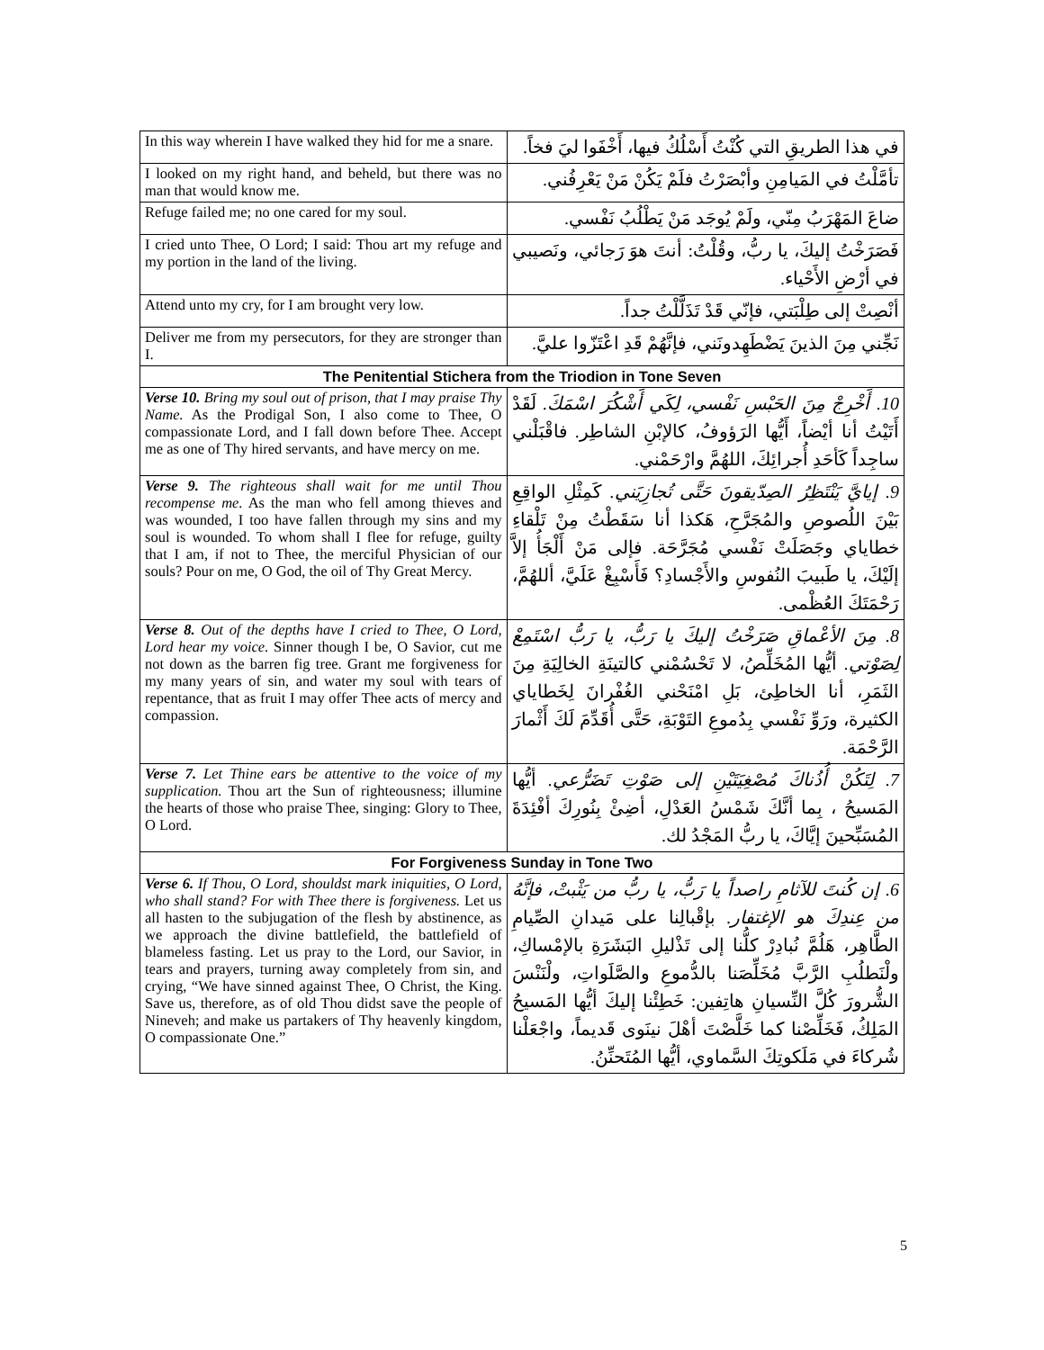| In this way wherein I have walked they hid for me a snare. | في هذا الطريقِ التي كُنْتُ أَسْلُكُ فيها، أَخْفَوا ليَ فخاً. |
| I looked on my right hand, and beheld, but there was no man that would know me. | تأمَّلْتُ في المَيامِنِ وأبْصَرْتُ فلَمْ يَكُنْ مَنْ يَعْرِفُني. |
| Refuge failed me; no one cared for my soul. | ضاعَ المَهْرَبُ مِنّي، ولَمْ يُوجَد مَنْ يَطْلُبُ نَفْسي. |
| I cried unto Thee, O Lord; I said: Thou art my refuge and my portion in the land of the living. | فَصَرَخْتُ إليكَ، يا ربُّ، وقُلْتُ: أنتَ هوَ رَجائي، ونَصيبي في أرْضِ الأَحْياء. |
| Attend unto my cry, for I am brought very low. | أنْصِتْ إلى طِلْبَتي، فإنّي قَدْ تَذَلَّلْتُ جداً. |
| Deliver me from my persecutors, for they are stronger than I. | نَجِّني مِنَ الذينَ يَضْطَهِدونَني، فإنَّهُمْ قَدِ اعْتَزّوا عليَّ. |
| The Penitential Stichera from the Triodion in Tone Seven | |
| Verse 10. Bring my soul out of prison, that I may praise Thy Name. As the Prodigal Son, I also come to Thee, O compassionate Lord, and I fall down before Thee. Accept me as one of Thy hired servants, and have mercy on me. | 10. أَخْرِجْ مِنَ الحَبْسِ نَفْسي، لِكَي أَشْكُرَ اسْمَكَ. لَقَدْ أَتَيْتُ أنا أيْضاً، أَيُّها الرَؤوفُ، كالإبْنِ الشاطِر. فاقْبَلْني ساجِداً كَأحَدِ أُجرائِكَ، اللهُمَّ وارْحَمْني. |
| Verse 9. The righteous shall wait for me until Thou recompense me. As the man who fell among thieves and was wounded, I too have fallen through my sins and my soul is wounded. To whom shall I flee for refuge, guilty that I am, if not to Thee, the merciful Physician of our souls? Pour on me, O God, the oil of Thy Great Mercy. | 9. إيايَّ يَنْتَظِرُ الصِدّيقونَ حَتَّى تُجازِيَني. كَمِثْلِ الواقِعِ بَيْنَ اللُصوصِ والمُجَرَّحِ، هَكذا أنا سَقَطْتُ مِنْ تَلْقاءِ خطاياي وجَصَلَتْ نَفْسي مُجَرَّحَة. فإلى مَنْ أَلْجَأُ إلاَّ إلَيْكَ، يا طَبيبَ النُفوسِ والأَجْسادِ؟ فَأَسْبِغْ عَلَيَّ، أللهُمَّ، رَحْمَتَكَ العُظْمى. |
| Verse 8. Out of the depths have I cried to Thee, O Lord, Lord hear my voice. Sinner though I be, O Savior, cut me not down as the barren fig tree. Grant me forgiveness for my many years of sin, and water my soul with tears of repentance, that as fruit I may offer Thee acts of mercy and compassion. | 8. مِنَ الأعْماقِ صَرَخْتُ إليكَ يا رَبُّ، يا رَبُّ اسْتَمِعْ لِصَوْتي. أيُّها المُخَلِّصُ، لا تَحْسُمْني كالتينَةِ الخالِيَةِ مِنَ الثَمَرِ، أنا الخاطِئ، بَلِ امْنَحْني الغُفْرانَ لِخَطاياي الكثيرة، ورَوِّ نَفْسي بِدُموعِ التَوْبَةِ، حَتَّى أُقَدِّمَ لَكَ أَثْمارَ الرَّحْمَة. |
| Verse 7. Let Thine ears be attentive to the voice of my supplication. Thou art the Sun of righteousness; illumine the hearts of those who praise Thee, singing: Glory to Thee, O Lord. | 7. لِتَكُنْ أُذُناكَ مُصْغِيَتَيْنِ إلى صَوْتِ تَضَرُّعي. أيُّها المَسيحُ ، بِما أنَّكَ شَمْسُ العَدْلِ، أضِئْ بِنُورِكَ أفْئِدَةَ المُسَبِّحينَ إيَّاكَ، يا ربُّ المَجْدُ لك. |
| For Forgiveness Sunday in Tone Two | |
| Verse 6. If Thou, O Lord, shouldst mark iniquities, O Lord, who shall stand? For with Thee there is forgiveness. Let us all hasten to the subjugation of the flesh by abstinence, as we approach the divine battlefield, the battlefield of blameless fasting. Let us pray to the Lord, our Savior, in tears and prayers, turning away completely from sin, and crying, “We have sinned against Thee, O Christ, the King. Save us, therefore, as of old Thou didst save the people of Nineveh; and make us partakers of Thy heavenly kingdom, O compassionate One.” | 6. إن كُنتَ للآثامِ راصداً يا رَبُّ، يا ربُّ من يَثْبتْ، فإنَّهُ من عِندِكَ هو الإغتفار. بإقْبالِنا على مَيدانِ الصِّيامِ الطَّاهِر، هَلُمَّ نُبادِرْ كلُّنا إلى تَذْليلِ البَشَرَةِ بالإمْساكِ، ولْنَطلُبِ الرَّبَّ مُخَلِّصَنا بالدُّموعِ والصَّلَواتِ، ولْنَنْسَ الشُّرورَ كُلَّ النِّسيانِ هاتِفين: خَطِئْنا إليكَ أيُّها المَسيحُ المَلِكُ، فَخَلِّصْنا كما خَلَّصْتَ أهْلَ نينَوى قَديماً، واجْعَلْنا شُركاءَ في مَلَكوتِكَ السَّماوي، أيُّها المُتَحنِّنُ. |
5